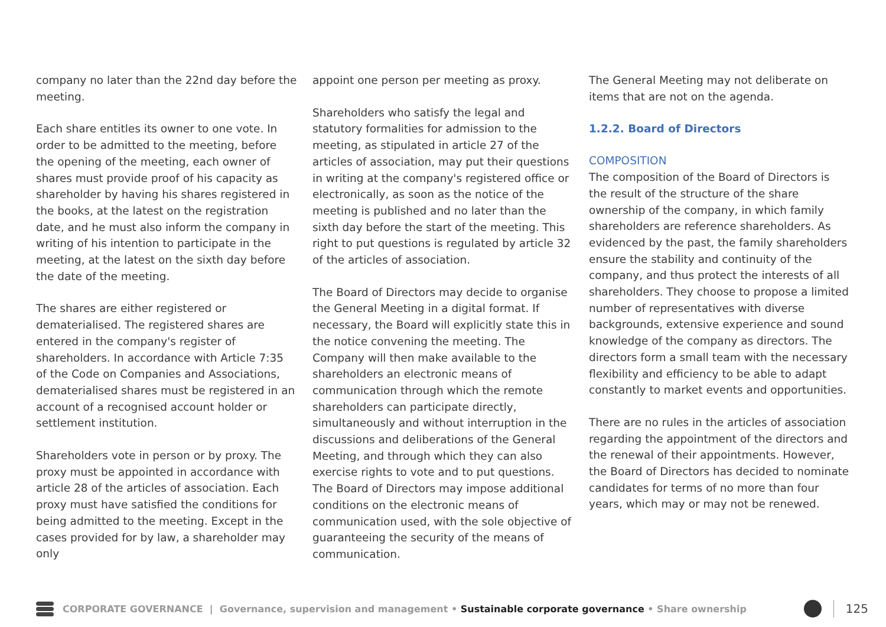company no later than the 22nd day before the meeting.
Each share entitles its owner to one vote. In order to be admitted to the meeting, before the opening of the meeting, each owner of shares must provide proof of his capacity as shareholder by having his shares registered in the books, at the latest on the registration date, and he must also inform the company in writing of his intention to participate in the meeting, at the latest on the sixth day before the date of the meeting.
The shares are either registered or dematerialised. The registered shares are entered in the company's register of shareholders. In accordance with Article 7:35 of the Code on Companies and Associations, dematerialised shares must be registered in an account of a recognised account holder or settlement institution.
Shareholders vote in person or by proxy. The proxy must be appointed in accordance with article 28 of the articles of association. Each proxy must have satisfied the conditions for being admitted to the meeting. Except in the cases provided for by law, a shareholder may only
appoint one person per meeting as proxy.
Shareholders who satisfy the legal and statutory formalities for admission to the meeting, as stipulated in article 27 of the articles of association, may put their questions in writing at the company's registered office or electronically, as soon as the notice of the meeting is published and no later than the sixth day before the start of the meeting. This right to put questions is regulated by article 32 of the articles of association.
The Board of Directors may decide to organise the General Meeting in a digital format. If necessary, the Board will explicitly state this in the notice convening the meeting. The Company will then make available to the shareholders an electronic means of communication through which the remote shareholders can participate directly, simultaneously and without interruption in the discussions and deliberations of the General Meeting, and through which they can also exercise rights to vote and to put questions. The Board of Directors may impose additional conditions on the electronic means of communication used, with the sole objective of guaranteeing the security of the means of communication.
The General Meeting may not deliberate on items that are not on the agenda.
1.2.2. Board of Directors
COMPOSITION
The composition of the Board of Directors is the result of the structure of the share ownership of the company, in which family shareholders are reference shareholders. As evidenced by the past, the family shareholders ensure the stability and continuity of the company, and thus protect the interests of all shareholders. They choose to propose a limited number of representatives with diverse backgrounds, extensive experience and sound knowledge of the company as directors. The directors form a small team with the necessary flexibility and efficiency to be able to adapt constantly to market events and opportunities.
There are no rules in the articles of association regarding the appointment of the directors and the renewal of their appointments. However, the Board of Directors has decided to nominate candidates for terms of no more than four years, which may or may not be renewed.
CORPORATE GOVERNANCE | Governance, supervision and management • Sustainable corporate governance • Share ownership
125